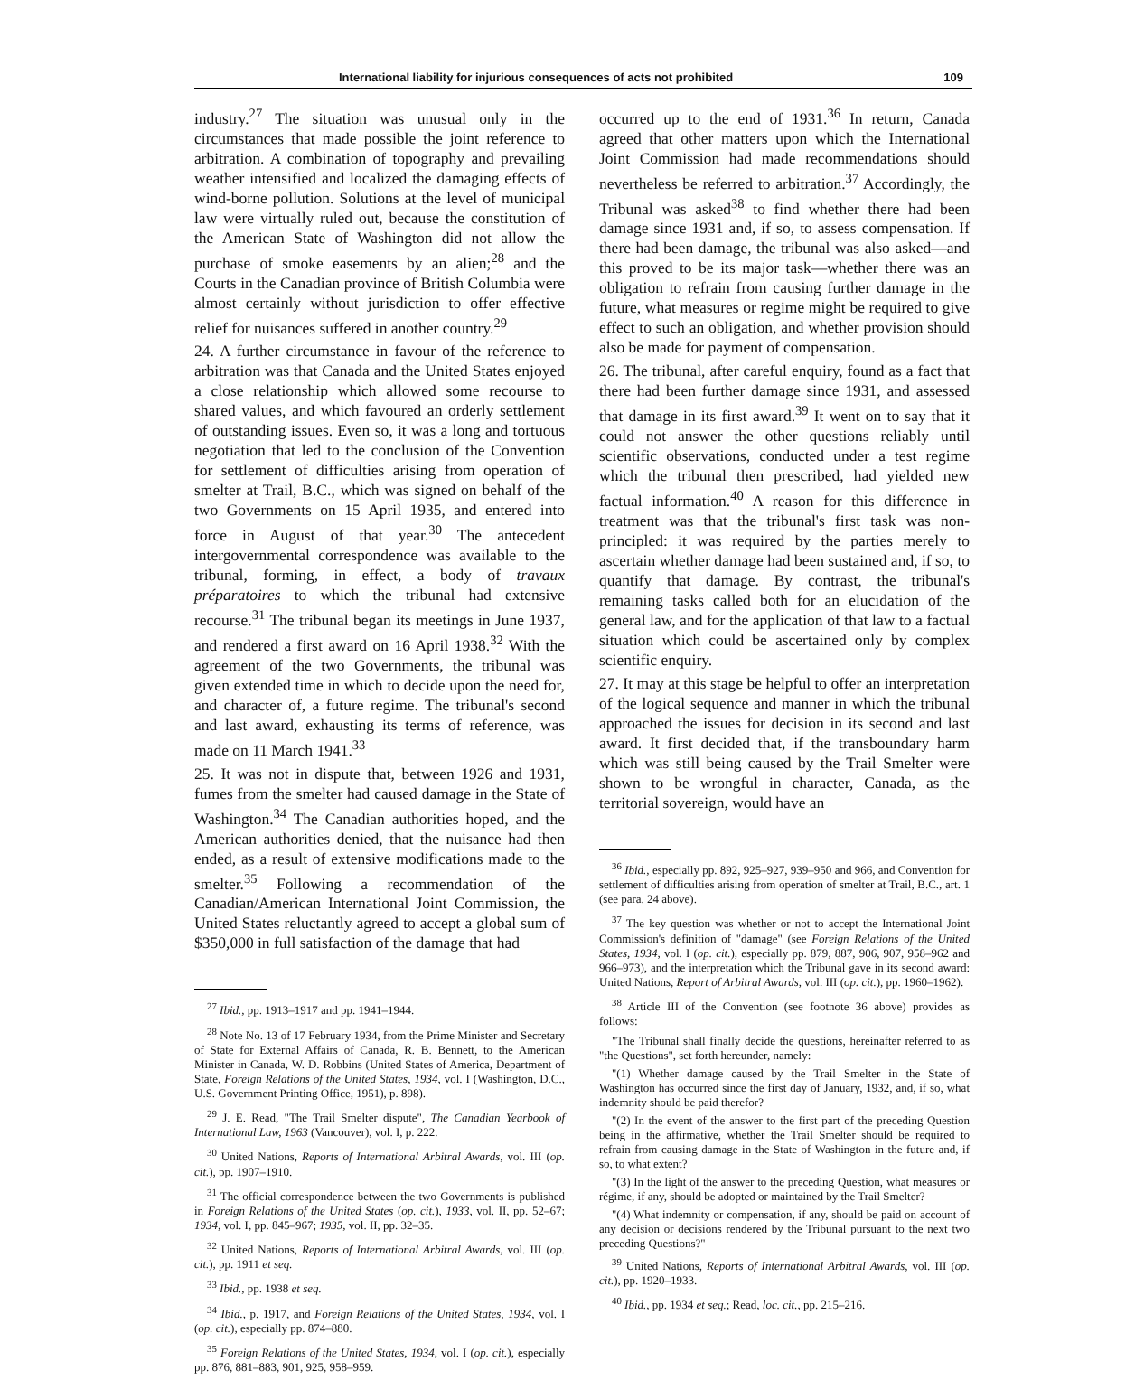International liability for injurious consequences of acts not prohibited 109
industry.<sup>27</sup> The situation was unusual only in the circumstances that made possible the joint reference to arbitration. A combination of topography and prevailing weather intensified and localized the damaging effects of wind-borne pollution. Solutions at the level of municipal law were virtually ruled out, because the constitution of the American State of Washington did not allow the purchase of smoke easements by an alien;<sup>28</sup> and the Courts in the Canadian province of British Columbia were almost certainly without jurisdiction to offer effective relief for nuisances suffered in another country.<sup>29</sup>
24. A further circumstance in favour of the reference to arbitration was that Canada and the United States enjoyed a close relationship which allowed some recourse to shared values, and which favoured an orderly settlement of outstanding issues. Even so, it was a long and tortuous negotiation that led to the conclusion of the Convention for settlement of difficulties arising from operation of smelter at Trail, B.C., which was signed on behalf of the two Governments on 15 April 1935, and entered into force in August of that year.<sup>30</sup> The antecedent intergovernmental correspondence was available to the tribunal, forming, in effect, a body of travaux préparatoires to which the tribunal had extensive recourse.<sup>31</sup> The tribunal began its meetings in June 1937, and rendered a first award on 16 April 1938.<sup>32</sup> With the agreement of the two Governments, the tribunal was given extended time in which to decide upon the need for, and character of, a future regime. The tribunal's second and last award, exhausting its terms of reference, was made on 11 March 1941.<sup>33</sup>
25. It was not in dispute that, between 1926 and 1931, fumes from the smelter had caused damage in the State of Washington.<sup>34</sup> The Canadian authorities hoped, and the American authorities denied, that the nuisance had then ended, as a result of extensive modifications made to the smelter.<sup>35</sup> Following a recommendation of the Canadian/American International Joint Commission, the United States reluctantly agreed to accept a global sum of $350,000 in full satisfaction of the damage that had
<sup>27</sup> Ibid., pp. 1913–1917 and pp. 1941–1944.
<sup>28</sup> Note No. 13 of 17 February 1934, from the Prime Minister and Secretary of State for External Affairs of Canada, R. B. Bennett, to the American Minister in Canada, W. D. Robbins (United States of America, Department of State, Foreign Relations of the United States, 1934, vol. I (Washington, D.C., U.S. Government Printing Office, 1951), p. 898).
<sup>29</sup> J. E. Read, "The Trail Smelter dispute", The Canadian Yearbook of International Law, 1963 (Vancouver), vol. I, p. 222.
<sup>30</sup> United Nations, Reports of International Arbitral Awards, vol. III (op. cit.), pp. 1907–1910.
<sup>31</sup> The official correspondence between the two Governments is published in Foreign Relations of the United States (op. cit.), 1933, vol. II, pp. 52–67; 1934, vol. I, pp. 845–967; 1935, vol. II, pp. 32–35.
<sup>32</sup> United Nations, Reports of International Arbitral Awards, vol. III (op. cit.), pp. 1911 et seq.
<sup>33</sup> Ibid., pp. 1938 et seq.
<sup>34</sup> Ibid., p. 1917, and Foreign Relations of the United States, 1934, vol. I (op. cit.), especially pp. 874–880.
<sup>35</sup> Foreign Relations of the United States, 1934, vol. I (op. cit.), especially pp. 876, 881–883, 901, 925, 958–959.
occurred up to the end of 1931.<sup>36</sup> In return, Canada agreed that other matters upon which the International Joint Commission had made recommendations should nevertheless be referred to arbitration.<sup>37</sup> Accordingly, the Tribunal was asked<sup>38</sup> to find whether there had been damage since 1931 and, if so, to assess compensation. If there had been damage, the tribunal was also asked—and this proved to be its major task—whether there was an obligation to refrain from causing further damage in the future, what measures or regime might be required to give effect to such an obligation, and whether provision should also be made for payment of compensation.
26. The tribunal, after careful enquiry, found as a fact that there had been further damage since 1931, and assessed that damage in its first award.<sup>39</sup> It went on to say that it could not answer the other questions reliably until scientific observations, conducted under a test regime which the tribunal then prescribed, had yielded new factual information.<sup>40</sup> A reason for this difference in treatment was that the tribunal's first task was non-principled: it was required by the parties merely to ascertain whether damage had been sustained and, if so, to quantify that damage. By contrast, the tribunal's remaining tasks called both for an elucidation of the general law, and for the application of that law to a factual situation which could be ascertained only by complex scientific enquiry.
27. It may at this stage be helpful to offer an interpretation of the logical sequence and manner in which the tribunal approached the issues for decision in its second and last award. It first decided that, if the transboundary harm which was still being caused by the Trail Smelter were shown to be wrongful in character, Canada, as the territorial sovereign, would have an
<sup>36</sup> Ibid., especially pp. 892, 925–927, 939–950 and 966, and Convention for settlement of difficulties arising from operation of smelter at Trail, B.C., art. 1 (see para. 24 above).
<sup>37</sup> The key question was whether or not to accept the International Joint Commission's definition of "damage" (see Foreign Relations of the United States, 1934, vol. I (op. cit.), especially pp. 879, 887, 906, 907, 958–962 and 966–973), and the interpretation which the Tribunal gave in its second award: United Nations, Report of Arbitral Awards, vol. III (op. cit.), pp. 1960–1962).
<sup>38</sup> Article III of the Convention (see footnote 36 above) provides as follows:
"The Tribunal shall finally decide the questions, hereinafter referred to as "the Questions", set forth hereunder, namely:
"(1) Whether damage caused by the Trail Smelter in the State of Washington has occurred since the first day of January, 1932, and, if so, what indemnity should be paid therefor?
"(2) In the event of the answer to the first part of the preceding Question being in the affirmative, whether the Trail Smelter should be required to refrain from causing damage in the State of Washington in the future and, if so, to what extent?
"(3) In the light of the answer to the preceding Question, what measures or régime, if any, should be adopted or maintained by the Trail Smelter?
"(4) What indemnity or compensation, if any, should be paid on account of any decision or decisions rendered by the Tribunal pursuant to the next two preceding Questions?"
<sup>39</sup> United Nations, Reports of International Arbitral Awards, vol. III (op. cit.), pp. 1920–1933.
<sup>40</sup> Ibid., pp. 1934 et seq.; Read, loc. cit., pp. 215–216.